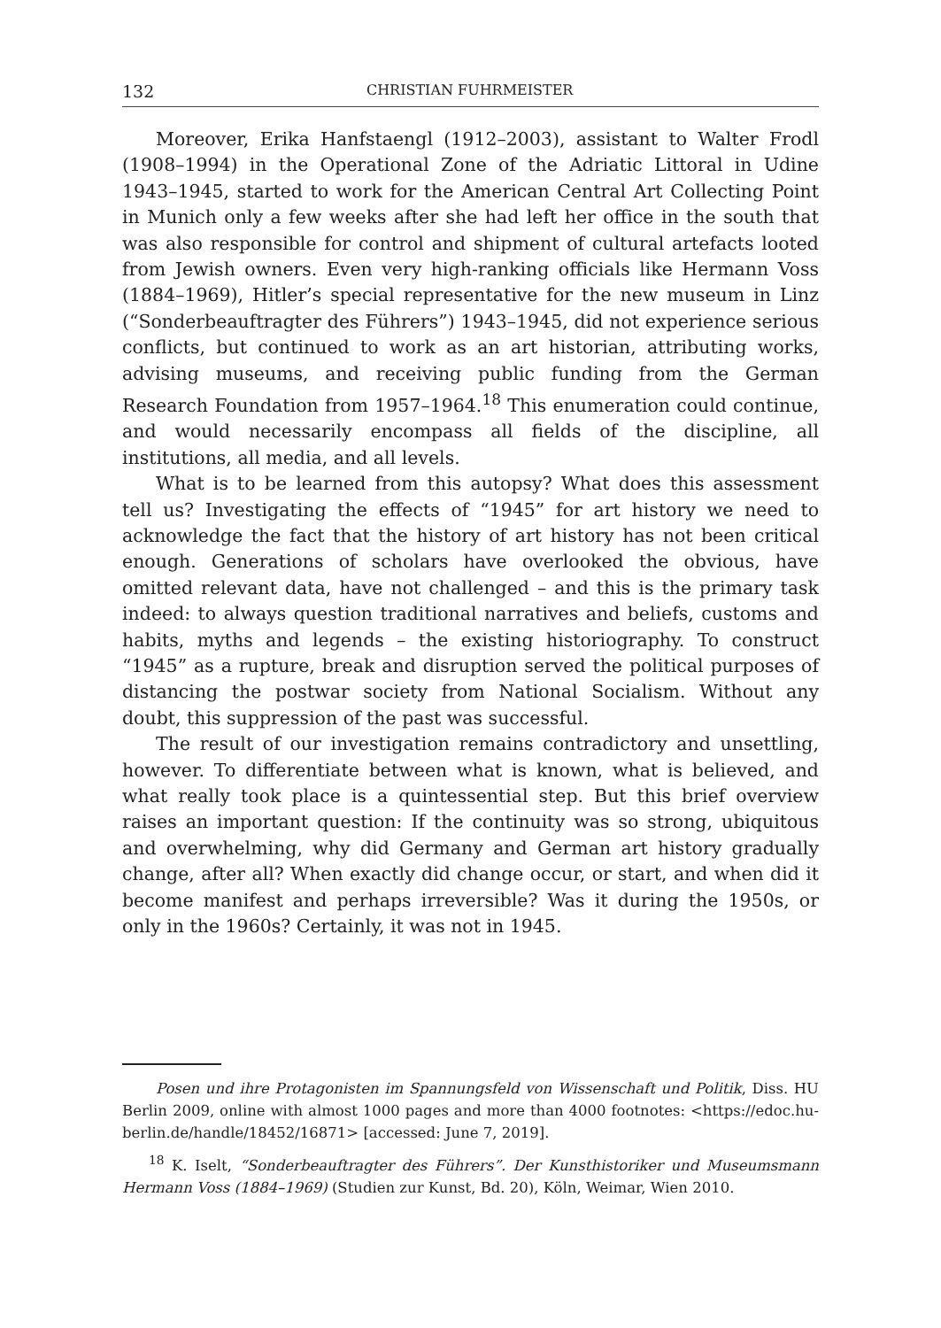132 CHRISTIAN FUHRMEISTER
Moreover, Erika Hanfstaengl (1912–2003), assistant to Walter Frodl (1908–1994) in the Operational Zone of the Adriatic Littoral in Udine 1943–1945, started to work for the American Central Art Collecting Point in Munich only a few weeks after she had left her office in the south that was also responsible for control and shipment of cultural artefacts looted from Jewish owners. Even very high-ranking officials like Hermann Voss (1884–1969), Hitler’s special representative for the new museum in Linz (“Sonderbeauftragter des Führers”) 1943–1945, did not experience serious conflicts, but continued to work as an art historian, attributing works, advising museums, and receiving public funding from the German Research Foundation from 1957–1964.<sup>18</sup> This enumeration could continue, and would necessarily encompass all fields of the discipline, all institutions, all media, and all levels.
What is to be learned from this autopsy? What does this assessment tell us? Investigating the effects of “1945” for art history we need to acknowledge the fact that the history of art history has not been critical enough. Generations of scholars have overlooked the obvious, have omitted relevant data, have not challenged – and this is the primary task indeed: to always question traditional narratives and beliefs, customs and habits, myths and legends – the existing historiography. To construct “1945” as a rupture, break and disruption served the political purposes of distancing the postwar society from National Socialism. Without any doubt, this suppression of the past was successful.
The result of our investigation remains contradictory and unsettling, however. To differentiate between what is known, what is believed, and what really took place is a quintessential step. But this brief overview raises an important question: If the continuity was so strong, ubiquitous and overwhelming, why did Germany and German art history gradually change, after all? When exactly did change occur, or start, and when did it become manifest and perhaps irreversible? Was it during the 1950s, or only in the 1960s? Certainly, it was not in 1945.
Posen und ihre Protagonisten im Spannungsfeld von Wissenschaft und Politik, Diss. HU Berlin 2009, online with almost 1000 pages and more than 4000 footnotes: <https://edoc.hu-berlin.de/handle/18452/16871> [accessed: June 7, 2019].
<sup>18</sup> K. Iselt, “Sonderbeauftragter des Führers”. Der Kunsthistoriker und Museumsmann Hermann Voss (1884–1969) (Studien zur Kunst, Bd. 20), Köln, Weimar, Wien 2010.